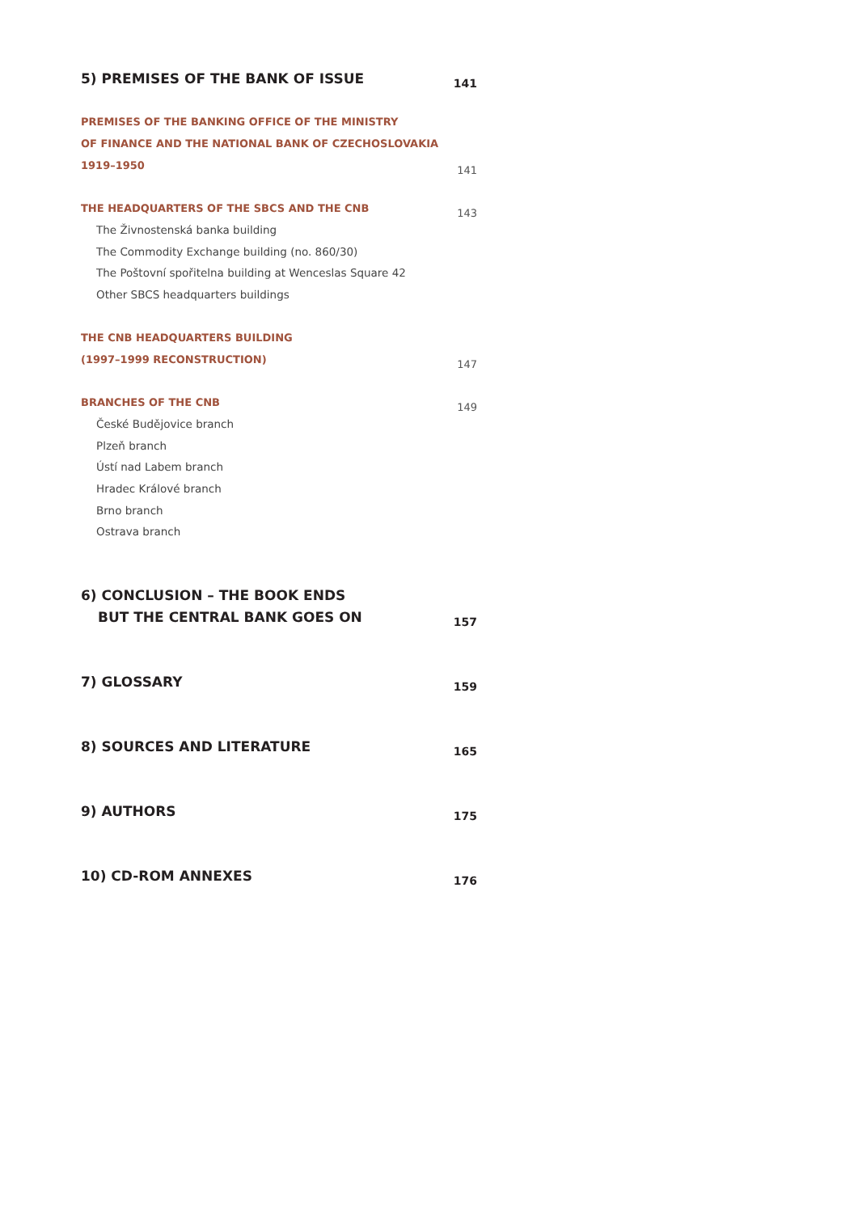5) PREMISES OF THE BANK OF ISSUE 141
PREMISES OF THE BANKING OFFICE OF THE MINISTRY
OF FINANCE AND THE NATIONAL BANK OF CZECHOSLOVAKIA
1919–1950 141
THE HEADQUARTERS OF THE SBCS AND THE CNB 143
The Živnostenská banka building
The Commodity Exchange building (no. 860/30)
The Poštovní spořitelna building at Wenceslas Square 42
Other SBCS headquarters buildings
THE CNB HEADQUARTERS BUILDING
(1997–1999 RECONSTRUCTION) 147
BRANCHES OF THE CNB 149
České Budějovice branch
Plzeň branch
Ústí nad Labem branch
Hradec Králové branch
Brno branch
Ostrava branch
6) CONCLUSION – THE BOOK ENDS
BUT THE CENTRAL BANK GOES ON 157
7) GLOSSARY 159
8) SOURCES AND LITERATURE 165
9) AUTHORS 175
10) CD-ROM ANNEXES 176